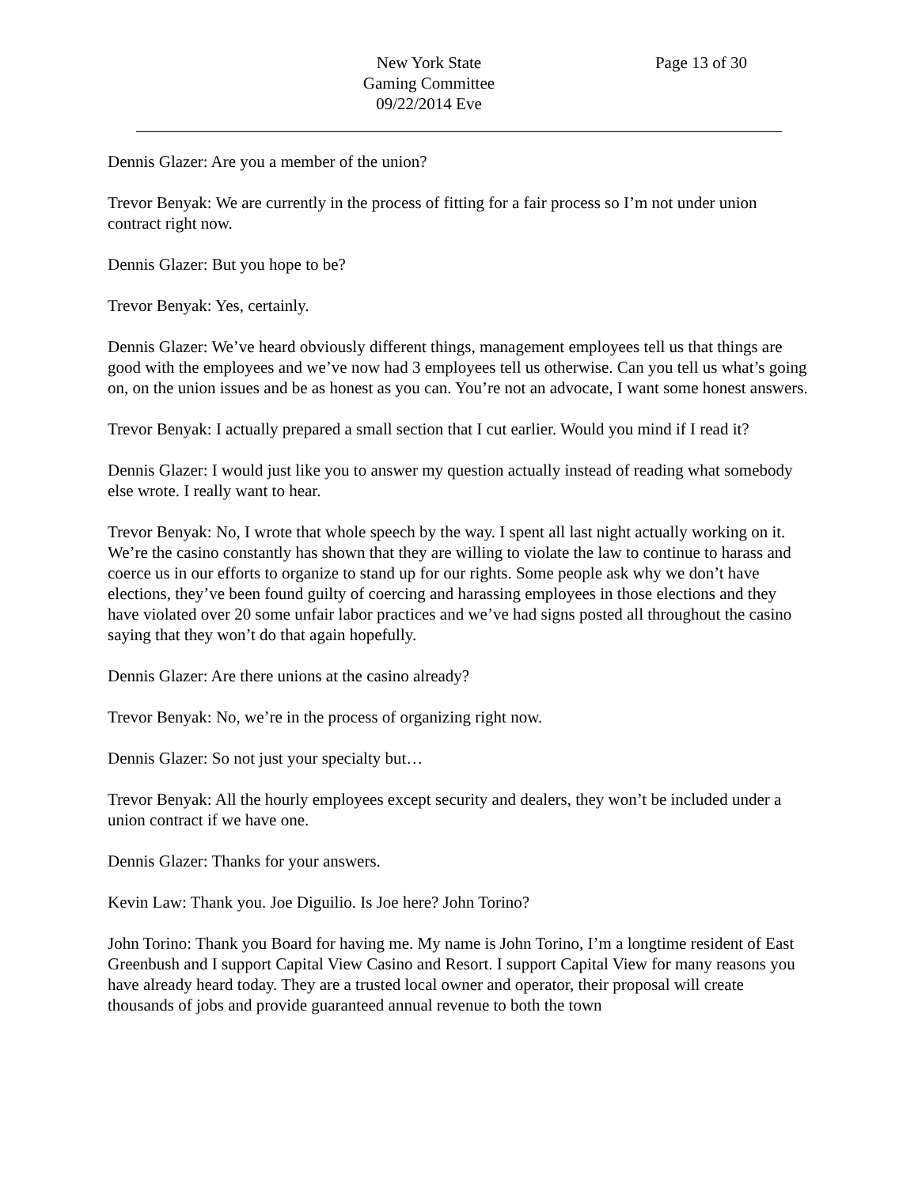New York State
Gaming Committee
09/22/2014 Eve
Page 13 of 30
Dennis Glazer: Are you a member of the union?
Trevor Benyak: We are currently in the process of fitting for a fair process so I’m not under union contract right now.
Dennis Glazer: But you hope to be?
Trevor Benyak: Yes, certainly.
Dennis Glazer: We’ve heard obviously different things, management employees tell us that things are good with the employees and we’ve now had 3 employees tell us otherwise. Can you tell us what’s going on, on the union issues and be as honest as you can. You’re not an advocate, I want some honest answers.
Trevor Benyak: I actually prepared a small section that I cut earlier. Would you mind if I read it?
Dennis Glazer: I would just like you to answer my question actually instead of reading what somebody else wrote. I really want to hear.
Trevor Benyak: No, I wrote that whole speech by the way. I spent all last night actually working on it. We’re the casino constantly has shown that they are willing to violate the law to continue to harass and coerce us in our efforts to organize to stand up for our rights. Some people ask why we don’t have elections, they’ve been found guilty of coercing and harassing employees in those elections and they have violated over 20 some unfair labor practices and we’ve had signs posted all throughout the casino saying that they won’t do that again hopefully.
Dennis Glazer: Are there unions at the casino already?
Trevor Benyak: No, we’re in the process of organizing right now.
Dennis Glazer: So not just your specialty but…
Trevor Benyak: All the hourly employees except security and dealers, they won’t be included under a union contract if we have one.
Dennis Glazer: Thanks for your answers.
Kevin Law: Thank you. Joe Diguilio. Is Joe here? John Torino?
John Torino: Thank you Board for having me. My name is John Torino, I’m a longtime resident of East Greenbush and I support Capital View Casino and Resort. I support Capital View for many reasons you have already heard today. They are a trusted local owner and operator, their proposal will create thousands of jobs and provide guaranteed annual revenue to both the town